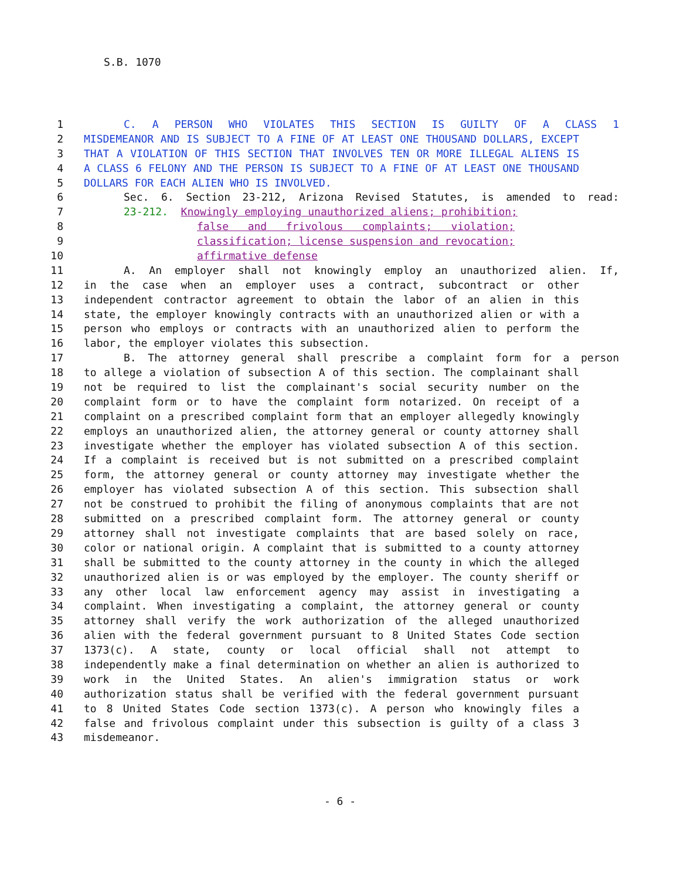S.B. 1070
1 C. A PERSON WHO VIOLATES THIS SECTION IS GUILTY OF A CLASS 1
2 MISDEMEANOR AND IS SUBJECT TO A FINE OF AT LEAST ONE THOUSAND DOLLARS, EXCEPT
3 THAT A VIOLATION OF THIS SECTION THAT INVOLVES TEN OR MORE ILLEGAL ALIENS IS
4 A CLASS 6 FELONY AND THE PERSON IS SUBJECT TO A FINE OF AT LEAST ONE THOUSAND
5 DOLLARS FOR EACH ALIEN WHO IS INVOLVED.
6 Sec. 6. Section 23-212, Arizona Revised Statutes, is amended to read:
7 23-212. Knowingly employing unauthorized aliens; prohibition;
8 false and frivolous complaints; violation;
9 classification; license suspension and revocation;
10 affirmative defense
11 A. An employer shall not knowingly employ an unauthorized alien. If,
12 in the case when an employer uses a contract, subcontract or other
13 independent contractor agreement to obtain the labor of an alien in this
14 state, the employer knowingly contracts with an unauthorized alien or with a
15 person who employs or contracts with an unauthorized alien to perform the
16 labor, the employer violates this subsection.
17 B. The attorney general shall prescribe a complaint form for a person
18 to allege a violation of subsection A of this section. The complainant shall
19 not be required to list the complainant's social security number on the
20 complaint form or to have the complaint form notarized. On receipt of a
21 complaint on a prescribed complaint form that an employer allegedly knowingly
22 employs an unauthorized alien, the attorney general or county attorney shall
23 investigate whether the employer has violated subsection A of this section.
24 If a complaint is received but is not submitted on a prescribed complaint
25 form, the attorney general or county attorney may investigate whether the
26 employer has violated subsection A of this section. This subsection shall
27 not be construed to prohibit the filing of anonymous complaints that are not
28 submitted on a prescribed complaint form. The attorney general or county
29 attorney shall not investigate complaints that are based solely on race,
30 color or national origin. A complaint that is submitted to a county attorney
31 shall be submitted to the county attorney in the county in which the alleged
32 unauthorized alien is or was employed by the employer. The county sheriff or
33 any other local law enforcement agency may assist in investigating a
34 complaint. When investigating a complaint, the attorney general or county
35 attorney shall verify the work authorization of the alleged unauthorized
36 alien with the federal government pursuant to 8 United States Code section
37 1373(c). A state, county or local official shall not attempt to
38 independently make a final determination on whether an alien is authorized to
39 work in the United States. An alien's immigration status or work
40 authorization status shall be verified with the federal government pursuant
41 to 8 United States Code section 1373(c). A person who knowingly files a
42 false and frivolous complaint under this subsection is guilty of a class 3
43 misdemeanor.
- 6 -